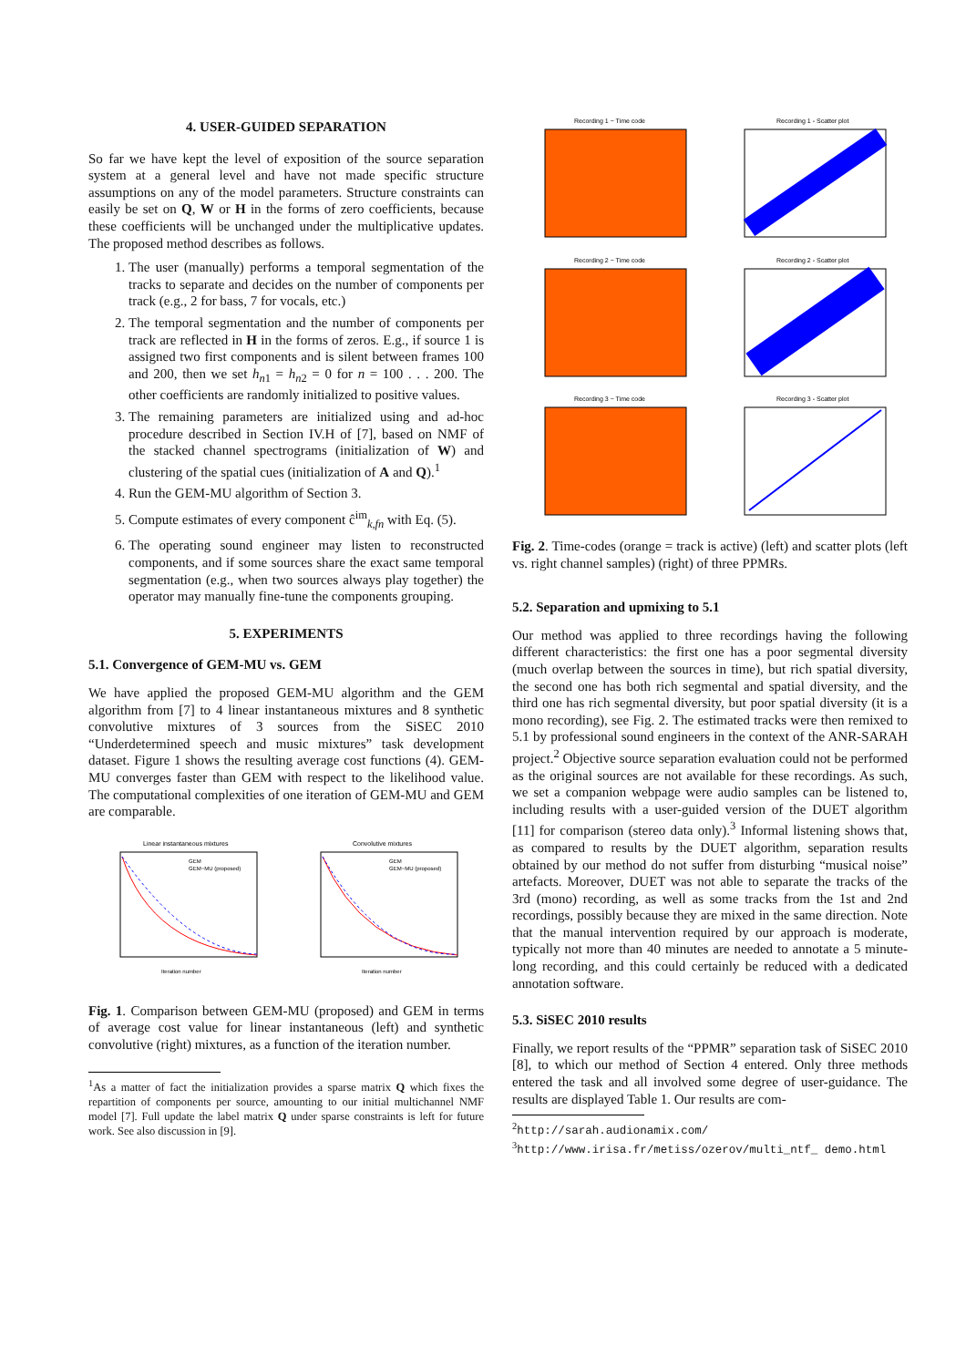4. USER-GUIDED SEPARATION
So far we have kept the level of exposition of the source separation system at a general level and have not made specific structure assumptions on any of the model parameters. Structure constraints can easily be set on Q, W or H in the forms of zero coefficients, because these coefficients will be unchanged under the multiplicative updates. The proposed method describes as follows.
1. The user (manually) performs a temporal segmentation of the tracks to separate and decides on the number of components per track (e.g., 2 for bass, 7 for vocals, etc.)
2. The temporal segmentation and the number of components per track are reflected in H in the forms of zeros. E.g., if source 1 is assigned two first components and is silent between frames 100 and 200, then we set h<sub>n1</sub> = h<sub>n2</sub> = 0 for n = 100 . . . 200. The other coefficients are randomly initialized to positive values.
3. The remaining parameters are initialized using and ad-hoc procedure described in Section IV.H of [7], based on NMF of the stacked channel spectrograms (initialization of W) and clustering of the spatial cues (initialization of A and Q).<sup>1</sup>
4. Run the GEM-MU algorithm of Section 3.
5. Compute estimates of every component ĉ<sup>im</sup><sub>k,fn</sub> with Eq. (5).
6. The operating sound engineer may listen to reconstructed components, and if some sources share the exact same temporal segmentation (e.g., when two sources always play together) the operator may manually fine-tune the components grouping.
5. EXPERIMENTS
5.1. Convergence of GEM-MU vs. GEM
We have applied the proposed GEM-MU algorithm and the GEM algorithm from [7] to 4 linear instantaneous mixtures and 8 synthetic convolutive mixtures of 3 sources from the SiSEC 2010 “Underdetermined speech and music mixtures” task development dataset. Figure 1 shows the resulting average cost functions (4). GEM-MU converges faster than GEM with respect to the likelihood value. The computational complexities of one iteration of GEM-MU and GEM are comparable.
Linear instantaneous mixtures
GEM
GEM−MU (proposed)
Iteration number
Convolutive mixtures
GEM
GEM−MU (proposed)
Iteration number
Fig. 1. Comparison between GEM-MU (proposed) and GEM in terms of average cost value for linear instantaneous (left) and synthetic convolutive (right) mixtures, as a function of the iteration number.
<sup>1</sup> As a matter of fact the initialization provides a sparse matrix Q which fixes the repartition of components per source, amounting to our initial multichannel NMF model [7]. Full update the label matrix Q under sparse constraints is left for future work. See also discussion in [9].
Recording 1 − Time code
Recording 1 - Scatter plot
Recording 2 − Time code
Recording 2 - Scatter plot
Recording 3 − Time code
Recording 3 - Scatter plot
Fig. 2. Time-codes (orange = track is active) (left) and scatter plots (left vs. right channel samples) (right) of three PPMRs.
5.2. Separation and upmixing to 5.1
Our method was applied to three recordings having the following different characteristics: the first one has a poor segmental diversity (much overlap between the sources in time), but rich spatial diversity, the second one has both rich segmental and spatial diversity, and the third one has rich segmental diversity, but poor spatial diversity (it is a mono recording), see Fig. 2. The estimated tracks were then remixed to 5.1 by professional sound engineers in the context of the ANR-SARAH project.<sup>2</sup> Objective source separation evaluation could not be performed as the original sources are not available for these recordings. As such, we set a companion webpage were audio samples can be listened to, including results with a user-guided version of the DUET algorithm [11] for comparison (stereo data only).<sup>3</sup> Informal listening shows that, as compared to results by the DUET algorithm, separation results obtained by our method do not suffer from disturbing “musical noise” artefacts. Moreover, DUET was not able to separate the tracks of the 3rd (mono) recording, as well as some tracks from the 1st and 2nd recordings, possibly because they are mixed in the same direction. Note that the manual intervention required by our approach is moderate, typically not more than 40 minutes are needed to annotate a 5 minute-long recording, and this could certainly be reduced with a dedicated annotation software.
5.3. SiSEC 2010 results
Finally, we report results of the “PPMR” separation task of SiSEC 2010 [8], to which our method of Section 4 entered. Only three methods entered the task and all involved some degree of user-guidance. The results are displayed Table 1. Our results are com-
<sup>2</sup> http://sarah.audionamix.com/
<sup>3</sup> http://www.irisa.fr/metiss/ozerov/multi_ntf_ demo.html